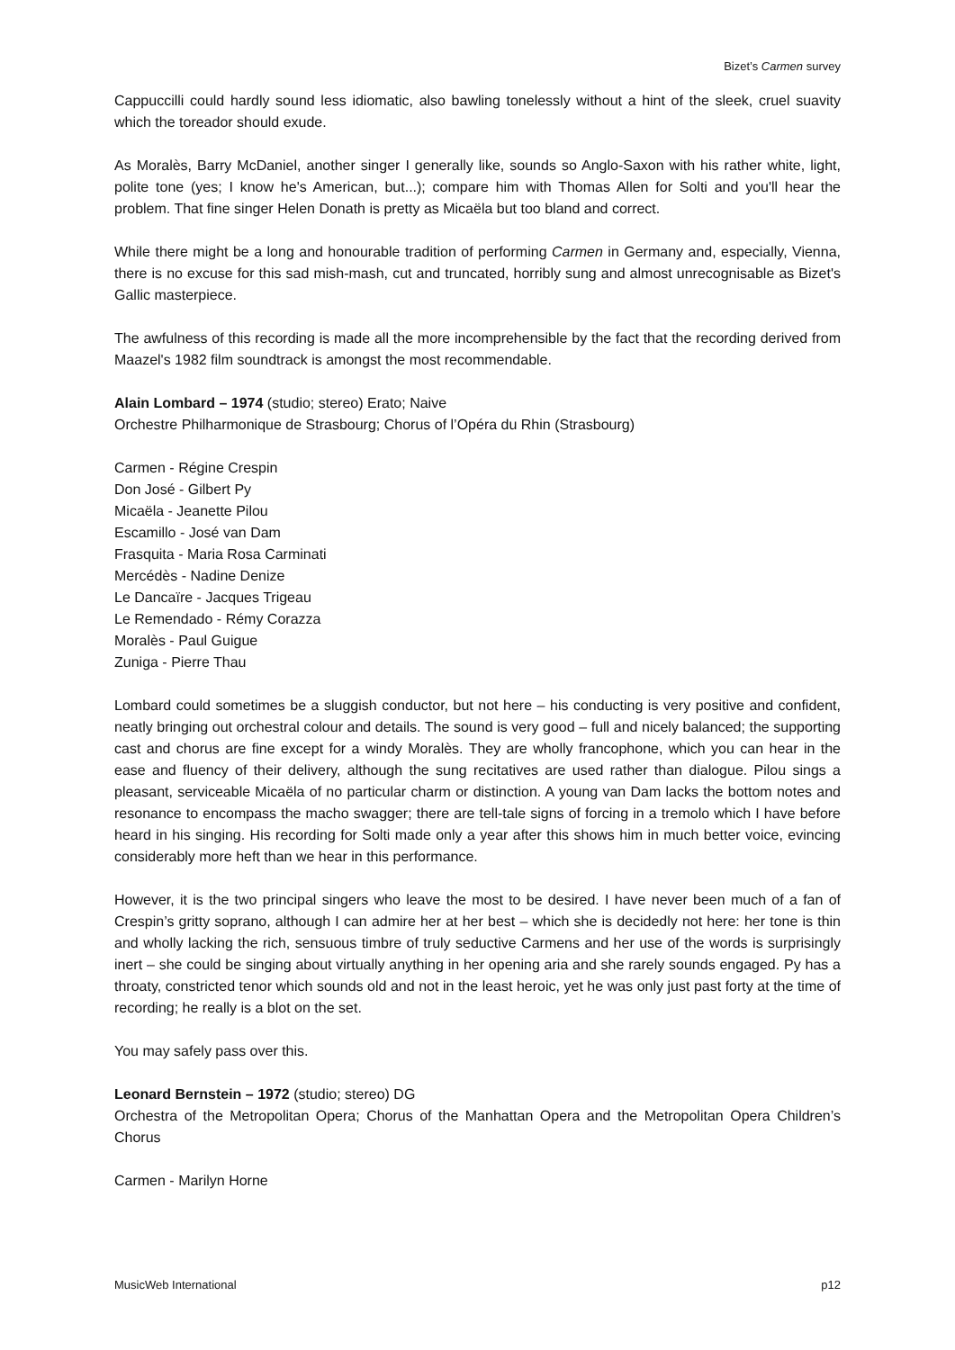Bizet’s Carmen survey
Cappuccilli could hardly sound less idiomatic, also bawling tonelessly without a hint of the sleek, cruel suavity which the toreador should exude.
As Moralès, Barry McDaniel, another singer I generally like, sounds so Anglo-Saxon with his rather white, light, polite tone (yes; I know he's American, but...); compare him with Thomas Allen for Solti and you'll hear the problem. That fine singer Helen Donath is pretty as Micaëla but too bland and correct.
While there might be a long and honourable tradition of performing Carmen in Germany and, especially, Vienna, there is no excuse for this sad mish-mash, cut and truncated, horribly sung and almost unrecognisable as Bizet's Gallic masterpiece.
The awfulness of this recording is made all the more incomprehensible by the fact that the recording derived from Maazel's 1982 film soundtrack is amongst the most recommendable.
Alain Lombard – 1974 (studio; stereo) Erato; Naive
Orchestre Philharmonique de Strasbourg; Chorus of l’Opéra du Rhin (Strasbourg)
Carmen - Régine Crespin
Don José - Gilbert Py
Micaëla - Jeanette Pilou
Escamillo - José van Dam
Frasquita - Maria Rosa Carminati
Mercédès - Nadine Denize
Le Dancaïre - Jacques Trigeau
Le Remendado - Rémy Corazza
Moralès - Paul Guigue
Zuniga - Pierre Thau
Lombard could sometimes be a sluggish conductor, but not here – his conducting is very positive and confident, neatly bringing out orchestral colour and details. The sound is very good – full and nicely balanced; the supporting cast and chorus are fine except for a windy Moralès. They are wholly francophone, which you can hear in the ease and fluency of their delivery, although the sung recitatives are used rather than dialogue. Pilou sings a pleasant, serviceable Micaëla of no particular charm or distinction. A young van Dam lacks the bottom notes and resonance to encompass the macho swagger; there are tell-tale signs of forcing in a tremolo which I have before heard in his singing. His recording for Solti made only a year after this shows him in much better voice, evincing considerably more heft than we hear in this performance.
However, it is the two principal singers who leave the most to be desired. I have never been much of a fan of Crespin’s gritty soprano, although I can admire her at her best – which she is decidedly not here: her tone is thin and wholly lacking the rich, sensuous timbre of truly seductive Carmens and her use of the words is surprisingly inert – she could be singing about virtually anything in her opening aria and she rarely sounds engaged. Py has a throaty, constricted tenor which sounds old and not in the least heroic, yet he was only just past forty at the time of recording; he really is a blot on the set.
You may safely pass over this.
Leonard Bernstein – 1972 (studio; stereo) DG
Orchestra of the Metropolitan Opera; Chorus of the Manhattan Opera and the Metropolitan Opera Children’s Chorus
Carmen - Marilyn Horne
MusicWeb International p12